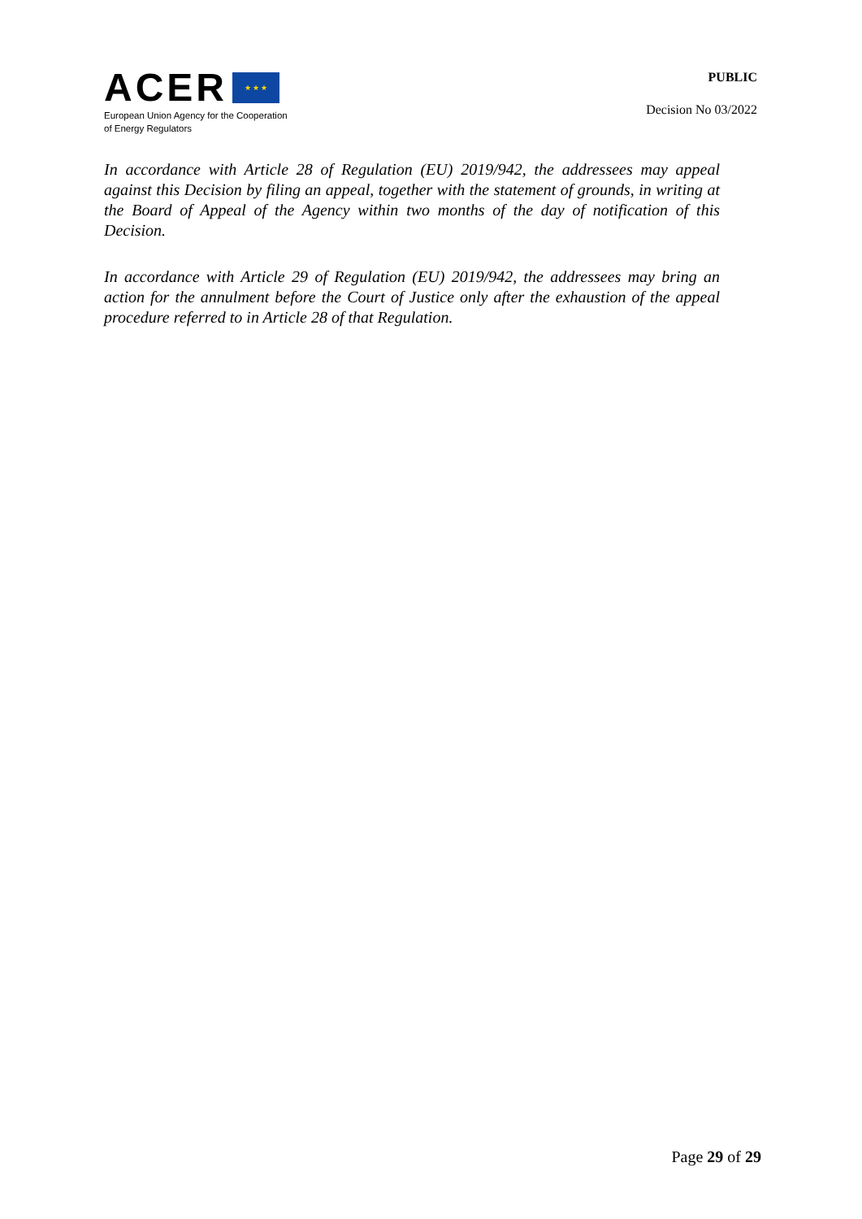ACER ★ ★ ★
European Union Agency for the Cooperation
of Energy Regulators
PUBLIC
Decision No 03/2022
In accordance with Article 28 of Regulation (EU) 2019/942, the addressees may appeal against this Decision by filing an appeal, together with the statement of grounds, in writing at the Board of Appeal of the Agency within two months of the day of notification of this Decision.
In accordance with Article 29 of Regulation (EU) 2019/942, the addressees may bring an action for the annulment before the Court of Justice only after the exhaustion of the appeal procedure referred to in Article 28 of that Regulation.
Page 29 of 29